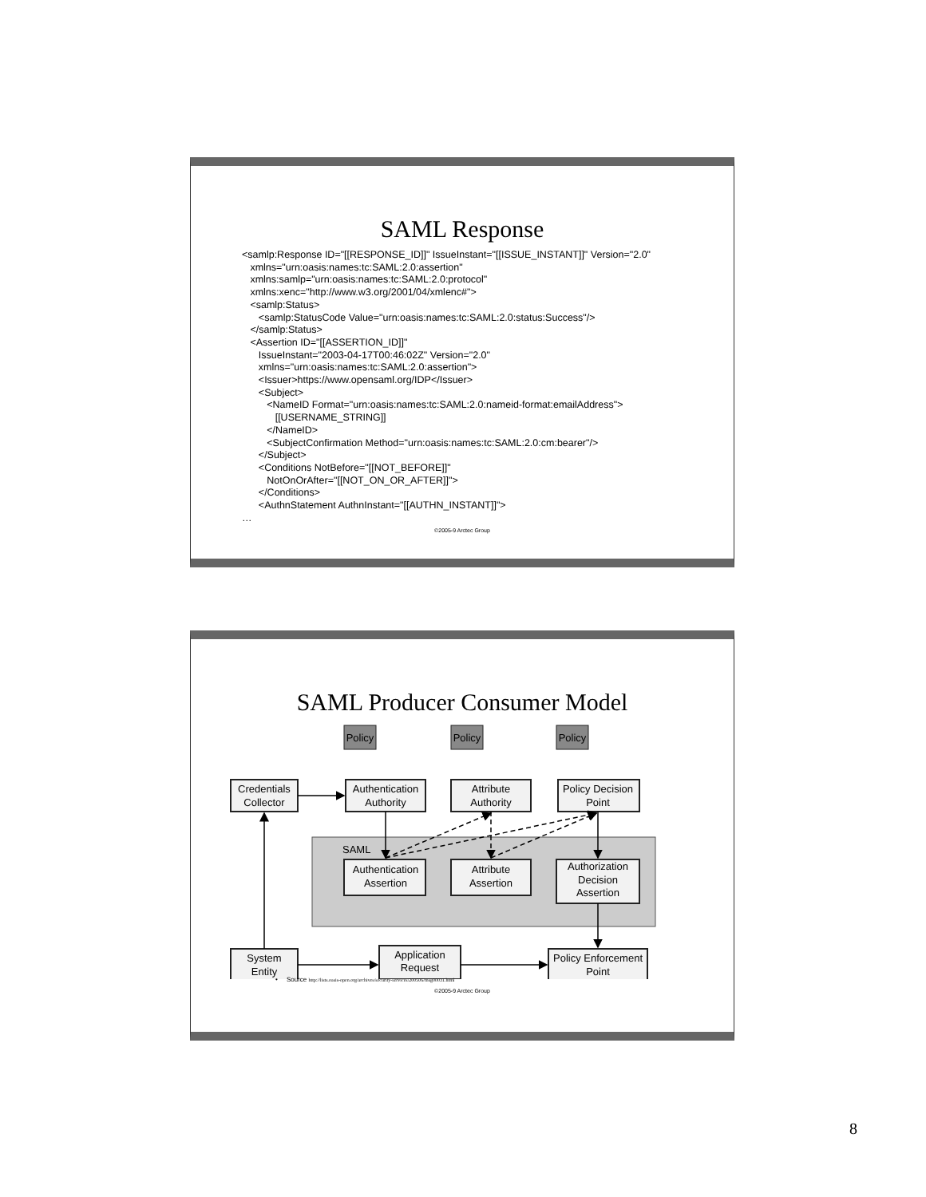SAML Response
<samlp:Response ID="[[RESPONSE_ID]]" IssueInstant="[[ISSUE_INSTANT]]" Version="2.0" xmlns="urn:oasis:names:tc:SAML:2.0:assertion" xmlns:samlp="urn:oasis:names:tc:SAML:2.0:protocol" xmlns:xenc="http://www.w3.org/2001/04/xmlenc#"> <samlp:Status> <samlp:StatusCode Value="urn:oasis:names:tc:SAML:2.0:status:Success"/> </samlp:Status> <Assertion ID="[[ASSERTION_ID]]" IssueInstant="2003-04-17T00:46:02Z" Version="2.0" xmlns="urn:oasis:names:tc:SAML:2.0:assertion"> <Issuer>https://www.opensaml.org/IDP</Issuer> <Subject> <NameID Format="urn:oasis:names:tc:SAML:2.0:nameid-format:emailAddress"> [[USERNAME_STRING]] </NameID> <SubjectConfirmation Method="urn:oasis:names:tc:SAML:2.0:cm:bearer"/> </Subject> <Conditions NotBefore="[[NOT_BEFORE]]" NotOnOrAfter="[[NOT_ON_OR_AFTER]]"> </Conditions> <AuthnStatement AuthnInstant="[[AUTHN_INSTANT]]"> …
©2005-9 Arctec Group
SAML Producer Consumer Model
SAML
Policy
Policy
Policy
Credentials
Collector
Authentication
Authority
Attribute
Authority
Policy Decision
Point
Authentication
Assertion
Attribute
Assertion
Authorization
Decision
Assertion
System
Entity
Application
Request
Policy Enforcement
Point
• Source http://lists.oasis-open.org/archives/security-services/200506/msg00031.html
©2005-9 Arctec Group
8